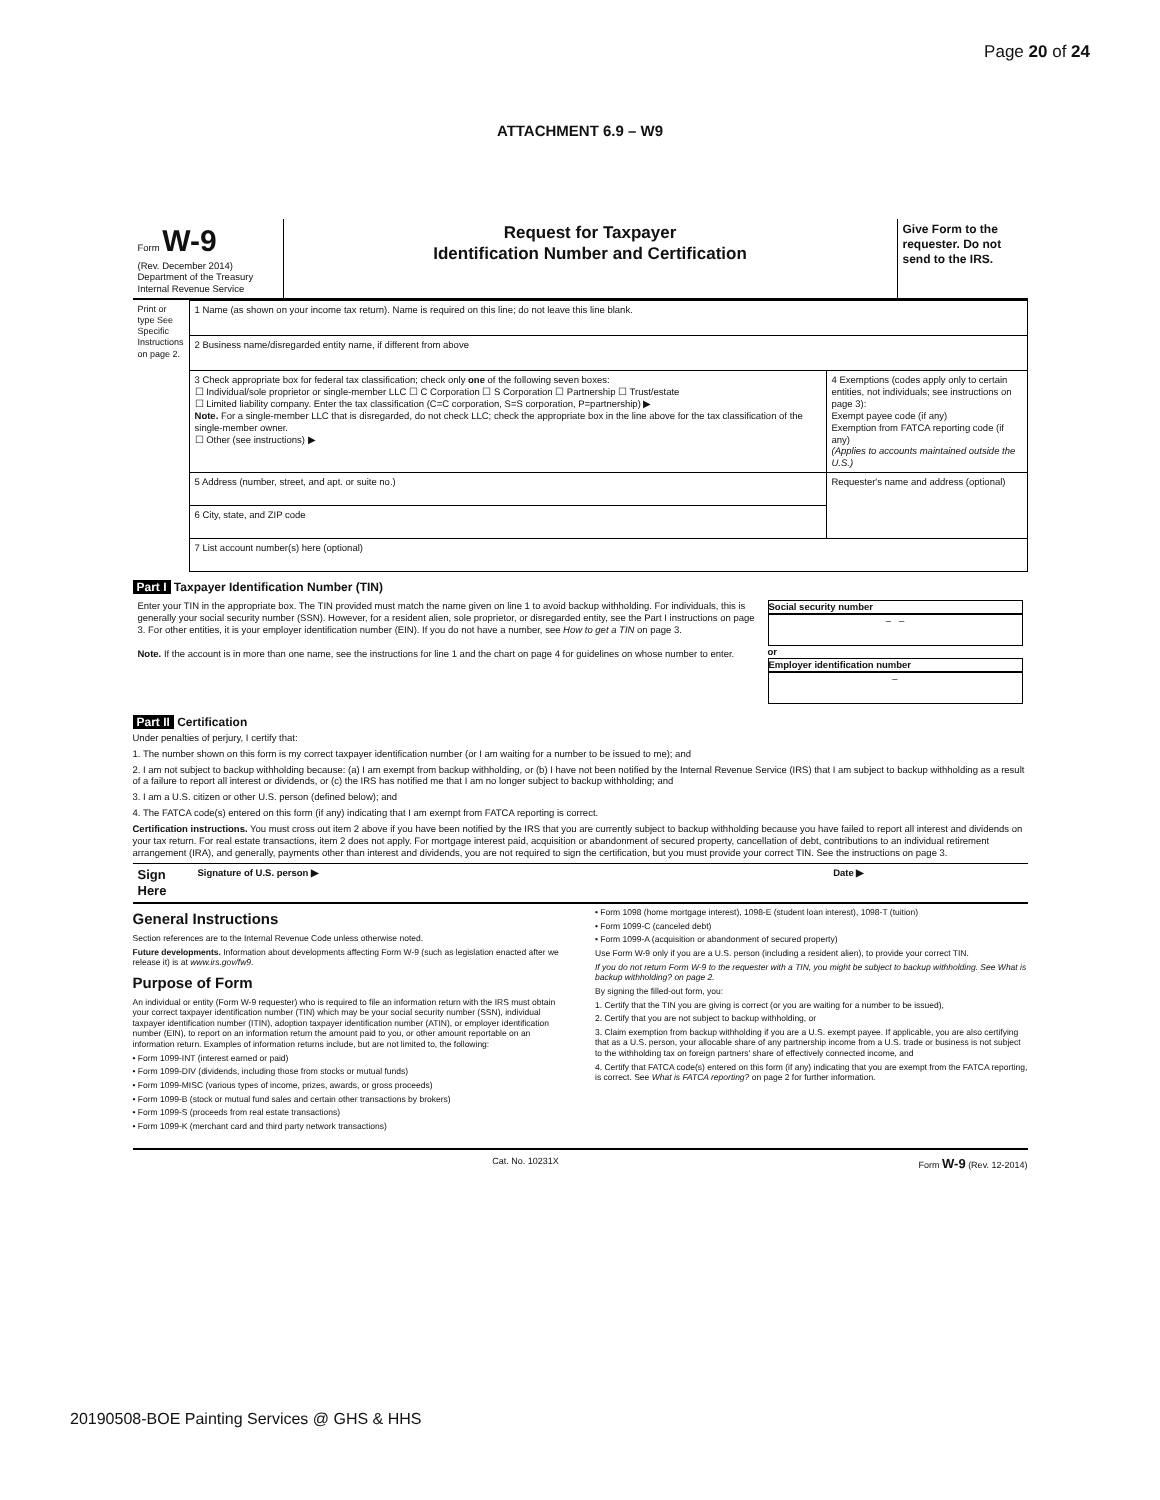Page 20 of 24
ATTACHMENT 6.9 – W9
| Form W-9 (Rev. December 2014) Department of the Treasury Internal Revenue Service | Request for Taxpayer Identification Number and Certification | Give Form to the requester. Do not send to the IRS. |
| Print or type See Specific Instructions on page 2. | 1 Name (as shown on your income tax return). Name is required on this line; do not leave this line blank. | |
| | 2 Business name/disregarded entity name, if different from above | |
| | 3 Check appropriate box for federal tax classification; check only one of the following seven boxes: ☐ Individual/sole proprietor or single-member LLC ☐ C Corporation ☐ S Corporation ☐ Partnership ☐ Trust/estate ☐ Limited liability company. Enter the tax classification (C=C corporation, S=S corporation, P=partnership) ▶ Note. For a single-member LLC that is disregarded, do not check LLC; check the appropriate box in the line above for the tax classification of the single-member owner. ☐ Other (see instructions) ▶ | 4 Exemptions (codes apply only to certain entities, not individuals; see instructions on page 3): Exempt payee code (if any) Exemption from FATCA reporting code (if any) (Applies to accounts maintained outside the U.S.) |
| | 5 Address (number, street, and apt. or suite no.) | Requester's name and address (optional) |
| | 6 City, state, and ZIP code | |
| | 7 List account number(s) here (optional) | |
Part I Taxpayer Identification Number (TIN)
| Enter your TIN in the appropriate box. The TIN provided must match the name given on line 1 to avoid backup withholding. For individuals, this is generally your social security number (SSN). However, for a resident alien, sole proprietor, or disregarded entity, see the Part I instructions on page 3. For other entities, it is your employer identification number (EIN). If you do not have a number, see How to get a TIN on page 3. Note. If the account is in more than one name, see the instructions for line 1 and the chart on page 4 for guidelines on whose number to enter. | Social security number – – or Employer identification number – |
Part II Certification
Under penalties of perjury, I certify that:
1. The number shown on this form is my correct taxpayer identification number (or I am waiting for a number to be issued to me); and
2. I am not subject to backup withholding because: (a) I am exempt from backup withholding, or (b) I have not been notified by the Internal Revenue Service (IRS) that I am subject to backup withholding as a result of a failure to report all interest or dividends, or (c) the IRS has notified me that I am no longer subject to backup withholding; and
3. I am a U.S. citizen or other U.S. person (defined below); and
4. The FATCA code(s) entered on this form (if any) indicating that I am exempt from FATCA reporting is correct.
Certification instructions. You must cross out item 2 above if you have been notified by the IRS that you are currently subject to backup withholding because you have failed to report all interest and dividends on your tax return. For real estate transactions, item 2 does not apply. For mortgage interest paid, acquisition or abandonment of secured property, cancellation of debt, contributions to an individual retirement arrangement (IRA), and generally, payments other than interest and dividends, you are not required to sign the certification, but you must provide your correct TIN. See the instructions on page 3.
| Sign Here | Signature of U.S. person ▶ | Date ▶ |
General Instructions
Section references are to the Internal Revenue Code unless otherwise noted.
Future developments. Information about developments affecting Form W-9 (such as legislation enacted after we release it) is at www.irs.gov/fw9.
Purpose of Form
An individual or entity (Form W-9 requester) who is required to file an information return with the IRS must obtain your correct taxpayer identification number (TIN) which may be your social security number (SSN), individual taxpayer identification number (ITIN), adoption taxpayer identification number (ATIN), or employer identification number (EIN), to report on an information return the amount paid to you, or other amount reportable on an information return. Examples of information returns include, but are not limited to, the following:
• Form 1099-INT (interest earned or paid)
• Form 1099-DIV (dividends, including those from stocks or mutual funds)
• Form 1099-MISC (various types of income, prizes, awards, or gross proceeds)
• Form 1099-B (stock or mutual fund sales and certain other transactions by brokers)
• Form 1099-S (proceeds from real estate transactions)
• Form 1099-K (merchant card and third party network transactions)
• Form 1098 (home mortgage interest), 1098-E (student loan interest), 1098-T (tuition)
• Form 1099-C (canceled debt)
• Form 1099-A (acquisition or abandonment of secured property)
Use Form W-9 only if you are a U.S. person (including a resident alien), to provide your correct TIN.
If you do not return Form W-9 to the requester with a TIN, you might be subject to backup withholding. See What is backup withholding? on page 2.
By signing the filled-out form, you:
1. Certify that the TIN you are giving is correct (or you are waiting for a number to be issued),
2. Certify that you are not subject to backup withholding, or
3. Claim exemption from backup withholding if you are a U.S. exempt payee. If applicable, you are also certifying that as a U.S. person, your allocable share of any partnership income from a U.S. trade or business is not subject to the withholding tax on foreign partners' share of effectively connected income, and
4. Certify that FATCA code(s) entered on this form (if any) indicating that you are exempt from the FATCA reporting, is correct. See What is FATCA reporting? on page 2 for further information.
Cat. No. 10231X Form W-9 (Rev. 12-2014)
20190508-BOE Painting Services @ GHS & HHS